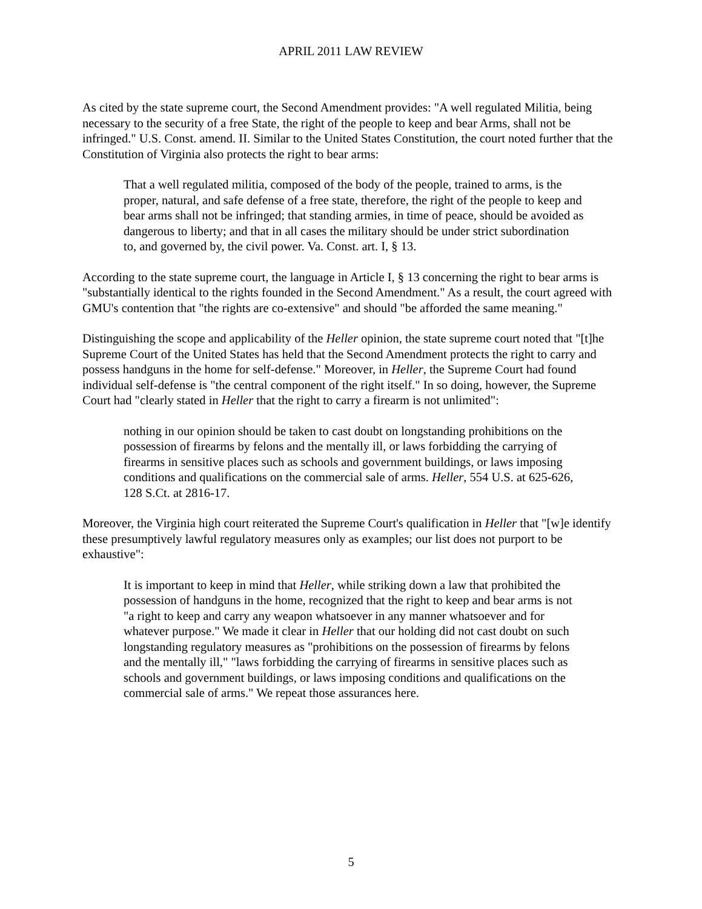APRIL 2011 LAW REVIEW
As cited by the state supreme court, the Second Amendment provides: "A well regulated Militia, being necessary to the security of a free State, the right of the people to keep and bear Arms, shall not be infringed." U.S. Const. amend. II. Similar to the United States Constitution, the court noted further that the Constitution of Virginia also protects the right to bear arms:
That a well regulated militia, composed of the body of the people, trained to arms, is the proper, natural, and safe defense of a free state, therefore, the right of the people to keep and bear arms shall not be infringed; that standing armies, in time of peace, should be avoided as dangerous to liberty; and that in all cases the military should be under strict subordination to, and governed by, the civil power. Va. Const. art. I, § 13.
According to the state supreme court, the language in Article I, § 13 concerning the right to bear arms is "substantially identical to the rights founded in the Second Amendment." As a result, the court agreed with GMU's contention that "the rights are co-extensive" and should "be afforded the same meaning."
Distinguishing the scope and applicability of the Heller opinion, the state supreme court noted that "[t]he Supreme Court of the United States has held that the Second Amendment protects the right to carry and possess handguns in the home for self-defense." Moreover, in Heller, the Supreme Court had found individual self-defense is "the central component of the right itself." In so doing, however, the Supreme Court had "clearly stated in Heller that the right to carry a firearm is not unlimited":
nothing in our opinion should be taken to cast doubt on longstanding prohibitions on the possession of firearms by felons and the mentally ill, or laws forbidding the carrying of firearms in sensitive places such as schools and government buildings, or laws imposing conditions and qualifications on the commercial sale of arms. Heller, 554 U.S. at 625-626, 128 S.Ct. at 2816-17.
Moreover, the Virginia high court reiterated the Supreme Court's qualification in Heller that "[w]e identify these presumptively lawful regulatory measures only as examples; our list does not purport to be exhaustive":
It is important to keep in mind that Heller, while striking down a law that prohibited the possession of handguns in the home, recognized that the right to keep and bear arms is not "a right to keep and carry any weapon whatsoever in any manner whatsoever and for whatever purpose." We made it clear in Heller that our holding did not cast doubt on such longstanding regulatory measures as "prohibitions on the possession of firearms by felons and the mentally ill," "laws forbidding the carrying of firearms in sensitive places such as schools and government buildings, or laws imposing conditions and qualifications on the commercial sale of arms." We repeat those assurances here.
5